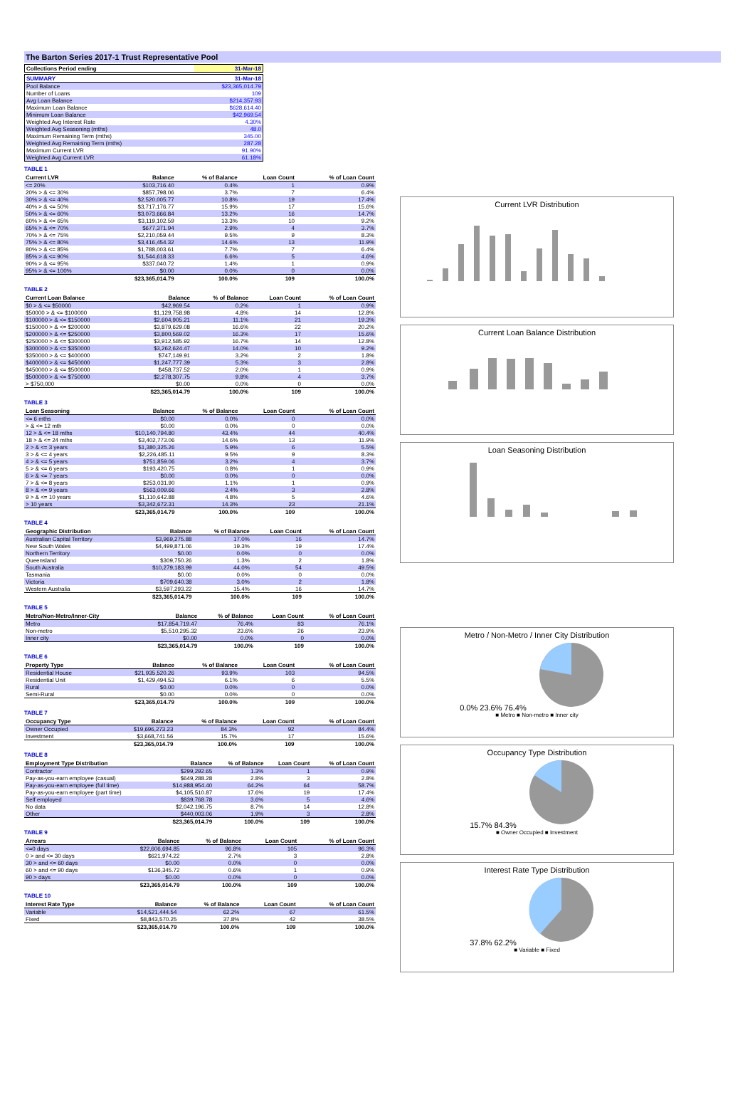The Barton Series 2017-1 Trust Representative Pool
| Collections Period ending | 31-Mar-18 |
| SUMMARY | 31-Mar-18 |
| --- | --- |
| Pool Balance | $23,365,014.79 |
| Number of Loans | 109 |
| Avg Loan Balance | $214,357.93 |
| Maximum Loan Balance | $628,614.40 |
| Minimum Loan Balance | $42,969.54 |
| Weighted Avg Interest Rate | 4.30% |
| Weighted Avg Seasoning (mths) | 48.0 |
| Maximum Remaining Term (mths) | 345.00 |
| Weighted Avg Remaining Term (mths) | 287.28 |
| Maximum Current LVR | 91.90% |
| Weighted Avg Current LVR | 61.18% |
TABLE 1
| Current LVR | Balance | % of Balance | Loan Count | % of Loan Count |
| --- | --- | --- | --- | --- |
| <= 20% | $103,716.40 | 0.4% | 1 | 0.9% |
| 20% > & <= 30% | $857,798.06 | 3.7% | 7 | 6.4% |
| 30% > & <= 40% | $2,520,005.77 | 10.8% | 19 | 17.4% |
| 40% > & <= 50% | $3,717,176.77 | 15.9% | 17 | 15.6% |
| 50% > & <= 60% | $3,073,666.84 | 13.2% | 16 | 14.7% |
| 60% > & <= 65% | $3,119,102.59 | 13.3% | 10 | 9.2% |
| 65% > & <= 70% | $677,371.94 | 2.9% | 4 | 3.7% |
| 70% > & <= 75% | $2,210,059.44 | 9.5% | 9 | 8.3% |
| 75% > & <= 80% | $3,416,454.32 | 14.6% | 13 | 11.9% |
| 80% > & <= 85% | $1,788,003.61 | 7.7% | 7 | 6.4% |
| 85% > & <= 90% | $1,544,618.33 | 6.6% | 5 | 4.6% |
| 90% > & <= 95% | $337,040.72 | 1.4% | 1 | 0.9% |
| 95% > & <= 100% | $0.00 | 0.0% | 0 | 0.0% |
| | $23,365,014.79 | 100.0% | 109 | 100.0% |
TABLE 2
| Current Loan Balance | Balance | % of Balance | Loan Count | % of Loan Count |
| --- | --- | --- | --- | --- |
| $0 > & <= $50000 | $42,969.54 | 0.2% | 1 | 0.9% |
| $50000 > & <= $100000 | $1,129,758.98 | 4.8% | 14 | 12.8% |
| $100000 > & <= $150000 | $2,604,905.21 | 11.1% | 21 | 19.3% |
| $150000 > & <= $200000 | $3,879,629.08 | 16.6% | 22 | 20.2% |
| $200000 > & <= $250000 | $3,800,569.02 | 16.3% | 17 | 15.6% |
| $250000 > & <= $300000 | $3,912,585.92 | 16.7% | 14 | 12.8% |
| $300000 > & <= $350000 | $3,262,624.47 | 14.0% | 10 | 9.2% |
| $350000 > & <= $400000 | $747,149.91 | 3.2% | 2 | 1.8% |
| $400000 > & <= $450000 | $1,247,777.39 | 5.3% | 3 | 2.8% |
| $450000 > & <= $500000 | $458,737.52 | 2.0% | 1 | 0.9% |
| $500000 > & <= $750000 | $2,278,307.75 | 9.8% | 4 | 3.7% |
| > $750,000 | $0.00 | 0.0% | 0 | 0.0% |
| | $23,365,014.79 | 100.0% | 109 | 100.0% |
TABLE 3
| Loan Seasoning | Balance | % of Balance | Loan Count | % of Loan Count |
| --- | --- | --- | --- | --- |
| <= 6 mths | $0.00 | 0.0% | 0 | 0.0% |
| > & <= 12 mth | $0.00 | 0.0% | 0 | 0.0% |
| 12 > & <= 18 mths | $10,140,794.80 | 43.4% | 44 | 40.4% |
| 18 > & <= 24 mths | $3,402,773.06 | 14.6% | 13 | 11.9% |
| 2 > & <= 3 years | $1,380,325.26 | 5.9% | 6 | 5.5% |
| 3 > & <= 4 years | $2,226,485.11 | 9.5% | 9 | 8.3% |
| 4 > & <= 5 years | $751,859.06 | 3.2% | 4 | 3.7% |
| 5 > & <= 6 years | $193,420.75 | 0.8% | 1 | 0.9% |
| 6 > & <= 7 years | $0.00 | 0.0% | 0 | 0.0% |
| 7 > & <= 8 years | $253,031.90 | 1.1% | 1 | 0.9% |
| 8 > & <= 9 years | $563,009.66 | 2.4% | 3 | 2.8% |
| 9 > & <= 10 years | $1,110,642.88 | 4.8% | 5 | 4.6% |
| > 10 years | $3,342,672.31 | 14.3% | 23 | 21.1% |
| | $23,365,014.79 | 100.0% | 109 | 100.0% |
TABLE 4
| Geographic Distribution | Balance | % of Balance | Loan Count | % of Loan Count |
| --- | --- | --- | --- | --- |
| Australian Capital Territory | $3,969,275.88 | 17.0% | 16 | 14.7% |
| New South Wales | $4,499,871.06 | 19.3% | 19 | 17.4% |
| Northern Territory | $0.00 | 0.0% | 0 | 0.0% |
| Queensland | $309,750.26 | 1.3% | 2 | 1.8% |
| South Australia | $10,279,183.99 | 44.0% | 54 | 49.5% |
| Tasmania | $0.00 | 0.0% | 0 | 0.0% |
| Victoria | $709,640.38 | 3.0% | 2 | 1.8% |
| Western Australia | $3,597,293.22 | 15.4% | 16 | 14.7% |
| | $23,365,014.79 | 100.0% | 109 | 100.0% |
TABLE 5
| Metro/Non-Metro/Inner-City | Balance | % of Balance | Loan Count | % of Loan Count |
| --- | --- | --- | --- | --- |
| Metro | $17,854,719.47 | 76.4% | 83 | 76.1% |
| Non-metro | $5,510,295.32 | 23.6% | 26 | 23.9% |
| Inner city | $0.00 | 0.0% | 0 | 0.0% |
| | $23,365,014.79 | 100.0% | 109 | 100.0% |
TABLE 6
| Property Type | Balance | % of Balance | Loan Count | % of Loan Count |
| --- | --- | --- | --- | --- |
| Residential House | $21,935,520.26 | 93.9% | 103 | 94.5% |
| Residential Unit | $1,429,494.53 | 6.1% | 6 | 5.5% |
| Rural | $0.00 | 0.0% | 0 | 0.0% |
| Semi-Rural | $0.00 | 0.0% | 0 | 0.0% |
| | $23,365,014.79 | 100.0% | 109 | 100.0% |
TABLE 7
| Occupancy Type | Balance | % of Balance | Loan Count | % of Loan Count |
| --- | --- | --- | --- | --- |
| Owner Occupied | $19,696,273.23 | 84.3% | 92 | 84.4% |
| Investment | $3,668,741.56 | 15.7% | 17 | 15.6% |
| | $23,365,014.79 | 100.0% | 109 | 100.0% |
TABLE 8
| Employment Type Distribution | Balance | % of Balance | Loan Count | % of Loan Count |
| --- | --- | --- | --- | --- |
| Contractor | $299,292.65 | 1.3% | 1 | 0.9% |
| Pay-as-you-earn employee (casual) | $649,288.28 | 2.8% | 3 | 2.8% |
| Pay-as-you-earn employee (full time) | $14,988,954.40 | 64.2% | 64 | 58.7% |
| Pay-as-you-earn employee (part time) | $4,105,510.87 | 17.6% | 19 | 17.4% |
| Self employed | $839,768.78 | 3.6% | 5 | 4.6% |
| No data | $2,042,196.75 | 8.7% | 14 | 12.8% |
| Other | $440,003.06 | 1.9% | 3 | 2.8% |
| | $23,365,014.79 | 100.0% | 109 | 100.0% |
TABLE 9
| Arrears | Balance | % of Balance | Loan Count | % of Loan Count |
| --- | --- | --- | --- | --- |
| <=0 days | $22,606,694.85 | 96.8% | 105 | 96.3% |
| 0 > and <= 30 days | $621,974.22 | 2.7% | 3 | 2.8% |
| 30 > and <= 60 days | $0.00 | 0.0% | 0 | 0.0% |
| 60 > and <= 90 days | $136,345.72 | 0.6% | 1 | 0.9% |
| 90 > days | $0.00 | 0.0% | 0 | 0.0% |
| | $23,365,014.79 | 100.0% | 109 | 100.0% |
TABLE 10
| Interest Rate Type | Balance | % of Balance | Loan Count | % of Loan Count |
| --- | --- | --- | --- | --- |
| Variable | $14,521,444.54 | 62.2% | 67 | 61.5% |
| Fixed | $8,843,570.25 | 37.8% | 42 | 38.5% |
| | $23,365,014.79 | 100.0% | 109 | 100.0% |
Current LVR Distribution
Current Loan Balance Distribution
Loan Seasoning Distribution
Metro / Non-Metro / Inner City Distribution
0.0% 23.6% 76.4%
■ Metro ■ Non-metro ■ Inner city
Occupancy Type Distribution
15.7% 84.3%
■ Owner Occupied ■ Investment
Interest Rate Type Distribution
37.8% 62.2%
■ Variable ■ Fixed